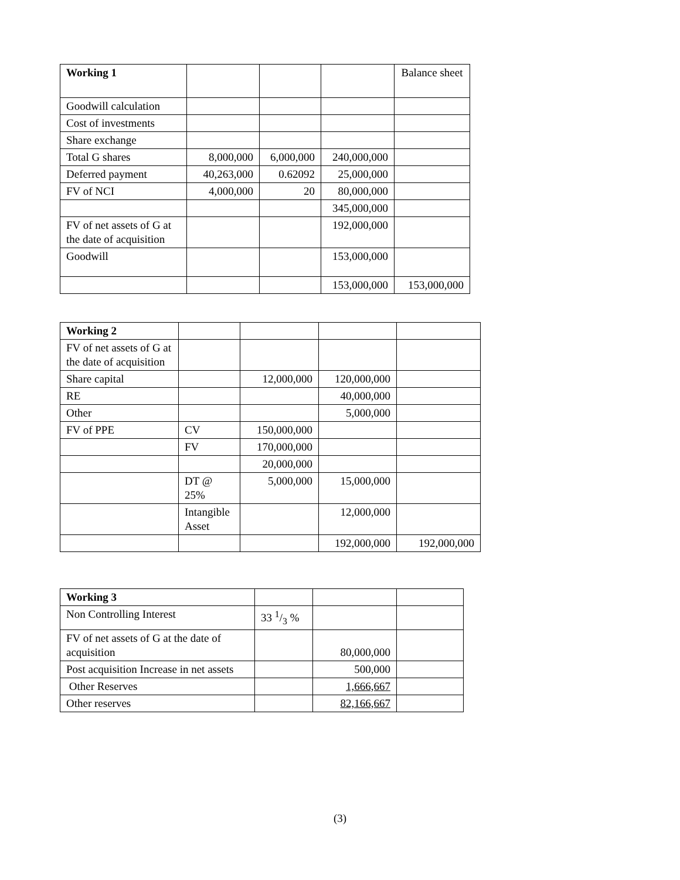| Working 1 | | | | Balance sheet |
| Goodwill calculation | | | | |
| Cost of investments | | | | |
| Share exchange | | | | |
| Total G shares | 8,000,000 | 6,000,000 | 240,000,000 | |
| Deferred payment | 40,263,000 | 0.62092 | 25,000,000 | |
| FV of NCI | 4,000,000 | 20 | 80,000,000 | |
| | | | 345,000,000 | |
| FV of net assets of G at the date of acquisition | | | 192,000,000 | |
| Goodwill | | | 153,000,000 | |
| | | | 153,000,000 | 153,000,000 |
| Working 2 | | | | |
| FV of net assets of G at the date of acquisition | | | | |
| Share capital | | 12,000,000 | 120,000,000 | |
| RE | | | 40,000,000 | |
| Other | | | 5,000,000 | |
| FV of PPE | CV | 150,000,000 | | |
| | FV | 170,000,000 | | |
| | | 20,000,000 | | |
| | DT @ 25% | 5,000,000 | 15,000,000 | |
| | Intangible Asset | | 12,000,000 | |
| | | | 192,000,000 | 192,000,000 |
| Working 3 | | | |
| Non Controlling Interest | 33 1/3 % | | |
| FV of net assets of G at the date of acquisition | | 80,000,000 | |
| Post acquisition Increase in net assets | | 500,000 | |
| Other Reserves | | 1,666,667 | |
| Other reserves | | 82,166,667 | |
(3)